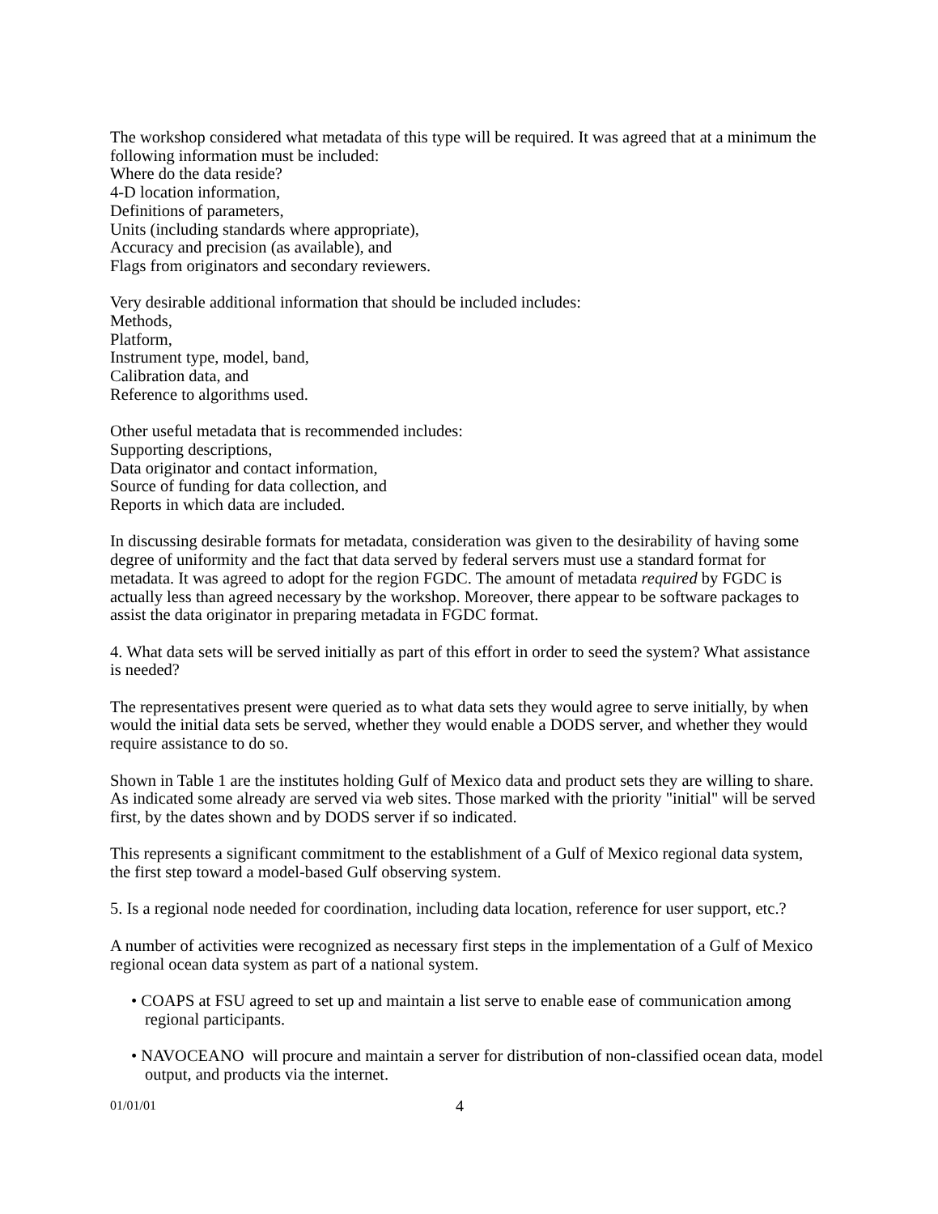The workshop considered what metadata of this type will be required. It was agreed that at a minimum the following information must be included:
Where do the data reside?
4-D location information,
Definitions of parameters,
Units (including standards where appropriate),
Accuracy and precision (as available), and
Flags from originators and secondary reviewers.
Very desirable additional information that should be included includes:
Methods,
Platform,
Instrument type, model, band,
Calibration data, and
Reference to algorithms used.
Other useful metadata that is recommended includes:
Supporting descriptions,
Data originator and contact information,
Source of funding for data collection, and
Reports in which data are included.
In discussing desirable formats for metadata, consideration was given to the desirability of having some degree of uniformity and the fact that data served by federal servers must use a standard format for metadata. It was agreed to adopt for the region FGDC. The amount of metadata required by FGDC is actually less than agreed necessary by the workshop. Moreover, there appear to be software packages to assist the data originator in preparing metadata in FGDC format.
4. What data sets will be served initially as part of this effort in order to seed the system? What assistance is needed?
The representatives present were queried as to what data sets they would agree to serve initially, by when would the initial data sets be served, whether they would enable a DODS server, and whether they would require assistance to do so.
Shown in Table 1 are the institutes holding Gulf of Mexico data and product sets they are willing to share. As indicated some already are served via web sites. Those marked with the priority "initial" will be served first, by the dates shown and by DODS server if so indicated.
This represents a significant commitment to the establishment of a Gulf of Mexico regional data system, the first step toward a model-based Gulf observing system.
5. Is a regional node needed for coordination, including data location, reference for user support, etc.?
A number of activities were recognized as necessary first steps in the implementation of a Gulf of Mexico regional ocean data system as part of a national system.
• COAPS at FSU agreed to set up and maintain a list serve to enable ease of communication among regional participants.
• NAVOCEANO will procure and maintain a server for distribution of non-classified ocean data, model output, and products via the internet.
01/01/01 4